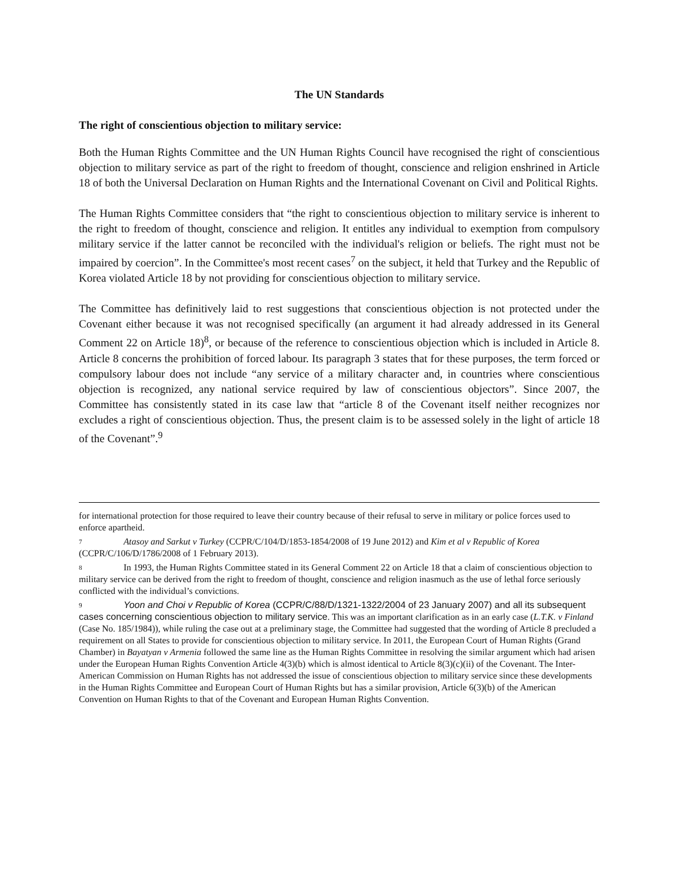The UN Standards
The right of conscientious objection to military service:
Both the Human Rights Committee and the UN Human Rights Council have recognised the right of conscientious objection to military service as part of the right to freedom of thought, conscience and religion enshrined in Article 18 of both the Universal Declaration on Human Rights and the International Covenant on Civil and Political Rights.
The Human Rights Committee considers that “the right to conscientious objection to military service is inherent to the right to freedom of thought, conscience and religion. It entitles any individual to exemption from compulsory military service if the latter cannot be reconciled with the individual's religion or beliefs. The right must not be impaired by coercion”. In the Committee's most recent cases<sup>7</sup> on the subject, it held that Turkey and the Republic of Korea violated Article 18 by not providing for conscientious objection to military service.
The Committee has definitively laid to rest suggestions that conscientious objection is not protected under the Covenant either because it was not recognised specifically (an argument it had already addressed in its General Comment 22 on Article 18)<sup>8</sup>, or because of the reference to conscientious objection which is included in Article 8. Article 8 concerns the prohibition of forced labour. Its paragraph 3 states that for these purposes, the term forced or compulsory labour does not include “any service of a military character and, in countries where conscientious objection is recognized, any national service required by law of conscientious objectors”. Since 2007, the Committee has consistently stated in its case law that “article 8 of the Covenant itself neither recognizes nor excludes a right of conscientious objection. Thus, the present claim is to be assessed solely in the light of article 18 of the Covenant”.<sup>9</sup>
for international protection for those required to leave their country because of their refusal to serve in military or police forces used to enforce apartheid.
7 Atasoy and Sarkut v Turkey (CCPR/C/104/D/1853-1854/2008 of 19 June 2012) and Kim et al v Republic of Korea (CCPR/C/106/D/1786/2008 of 1 February 2013).
8 In 1993, the Human Rights Committee stated in its General Comment 22 on Article 18 that a claim of conscientious objection to military service can be derived from the right to freedom of thought, conscience and religion inasmuch as the use of lethal force seriously conflicted with the individual’s convictions.
9 Yoon and Choi v Republic of Korea (CCPR/C/88/D/1321-1322/2004 of 23 January 2007) and all its subsequent cases concerning conscientious objection to military service. This was an important clarification as in an early case (L.T.K. v Finland (Case No. 185/1984)), while ruling the case out at a preliminary stage, the Committee had suggested that the wording of Article 8 precluded a requirement on all States to provide for conscientious objection to military service. In 2011, the European Court of Human Rights (Grand Chamber) in Bayatyan v Armenia followed the same line as the Human Rights Committee in resolving the similar argument which had arisen under the European Human Rights Convention Article 4(3)(b) which is almost identical to Article 8(3)(c)(ii) of the Covenant. The Inter-American Commission on Human Rights has not addressed the issue of conscientious objection to military service since these developments in the Human Rights Committee and European Court of Human Rights but has a similar provision, Article 6(3)(b) of the American Convention on Human Rights to that of the Covenant and European Human Rights Convention.